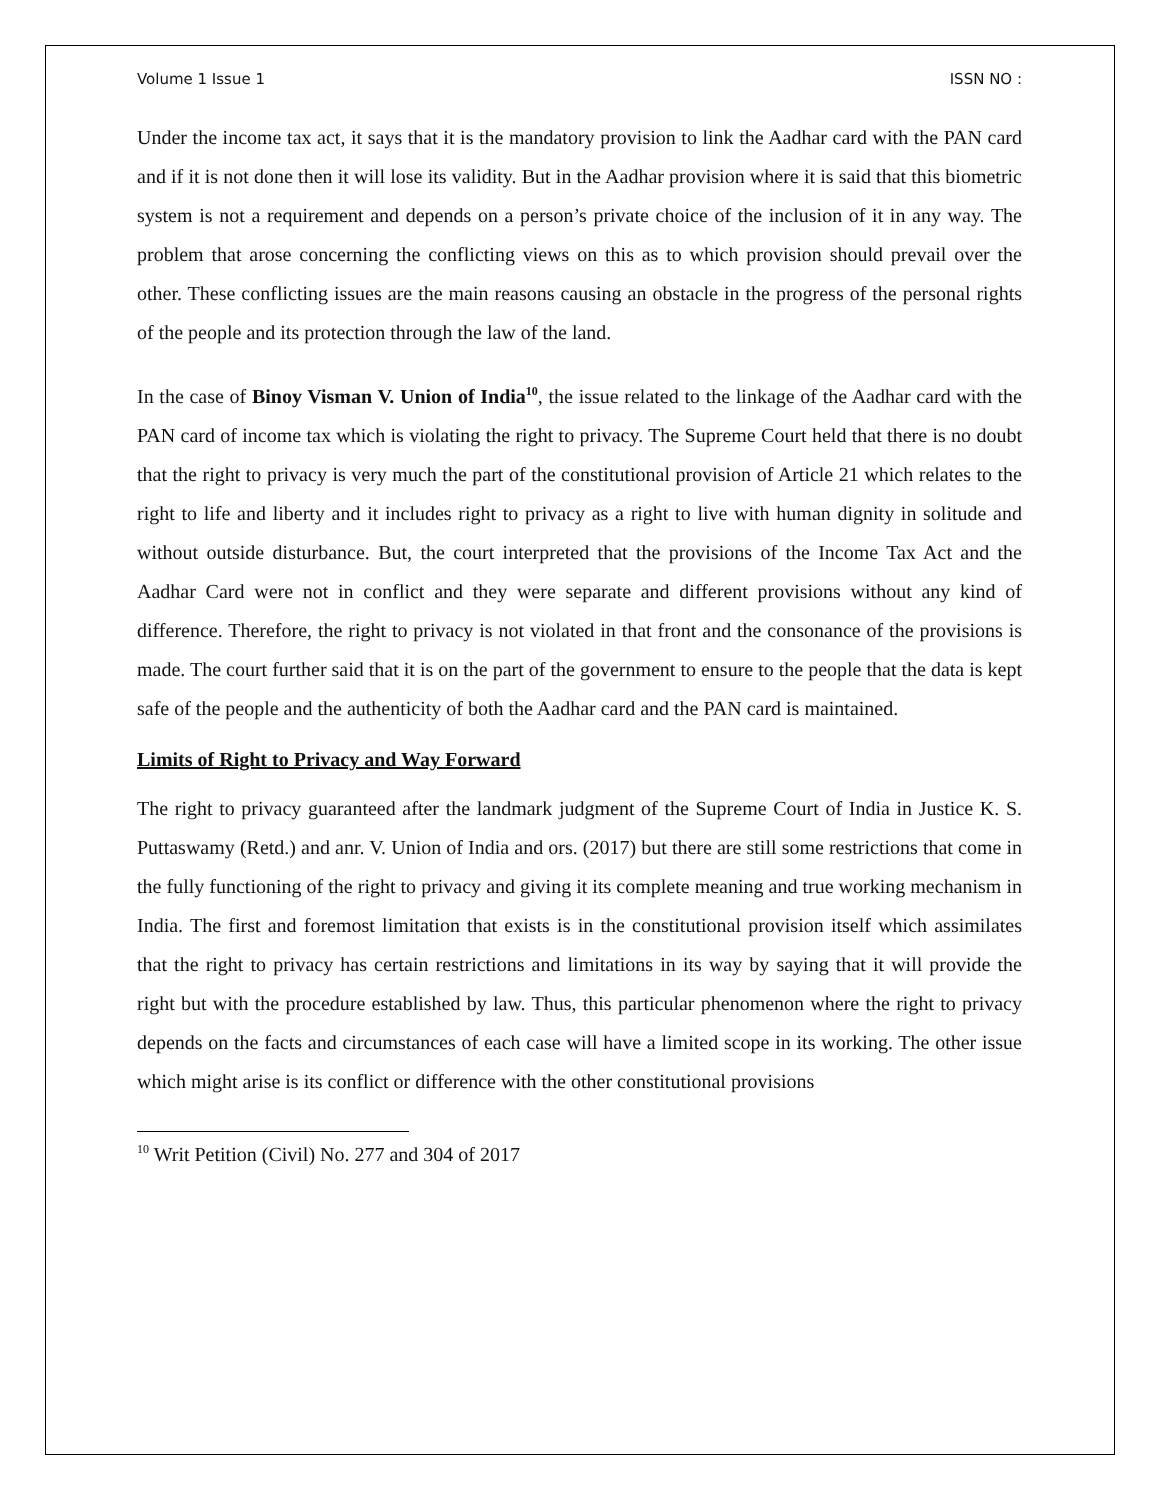Volume 1 Issue 1 ISSN NO :
Under the income tax act, it says that it is the mandatory provision to link the Aadhar card with the PAN card and if it is not done then it will lose its validity. But in the Aadhar provision where it is said that this biometric system is not a requirement and depends on a person’s private choice of the inclusion of it in any way. The problem that arose concerning the conflicting views on this as to which provision should prevail over the other. These conflicting issues are the main reasons causing an obstacle in the progress of the personal rights of the people and its protection through the law of the land.
In the case of Binoy Visman V. Union of India<sup>10</sup>, the issue related to the linkage of the Aadhar card with the PAN card of income tax which is violating the right to privacy. The Supreme Court held that there is no doubt that the right to privacy is very much the part of the constitutional provision of Article 21 which relates to the right to life and liberty and it includes right to privacy as a right to live with human dignity in solitude and without outside disturbance. But, the court interpreted that the provisions of the Income Tax Act and the Aadhar Card were not in conflict and they were separate and different provisions without any kind of difference. Therefore, the right to privacy is not violated in that front and the consonance of the provisions is made. The court further said that it is on the part of the government to ensure to the people that the data is kept safe of the people and the authenticity of both the Aadhar card and the PAN card is maintained.
Limits of Right to Privacy and Way Forward
The right to privacy guaranteed after the landmark judgment of the Supreme Court of India in Justice K. S. Puttaswamy (Retd.) and anr. V. Union of India and ors. (2017) but there are still some restrictions that come in the fully functioning of the right to privacy and giving it its complete meaning and true working mechanism in India. The first and foremost limitation that exists is in the constitutional provision itself which assimilates that the right to privacy has certain restrictions and limitations in its way by saying that it will provide the right but with the procedure established by law. Thus, this particular phenomenon where the right to privacy depends on the facts and circumstances of each case will have a limited scope in its working. The other issue which might arise is its conflict or difference with the other constitutional provisions
<sup>10</sup> Writ Petition (Civil) No. 277 and 304 of 2017